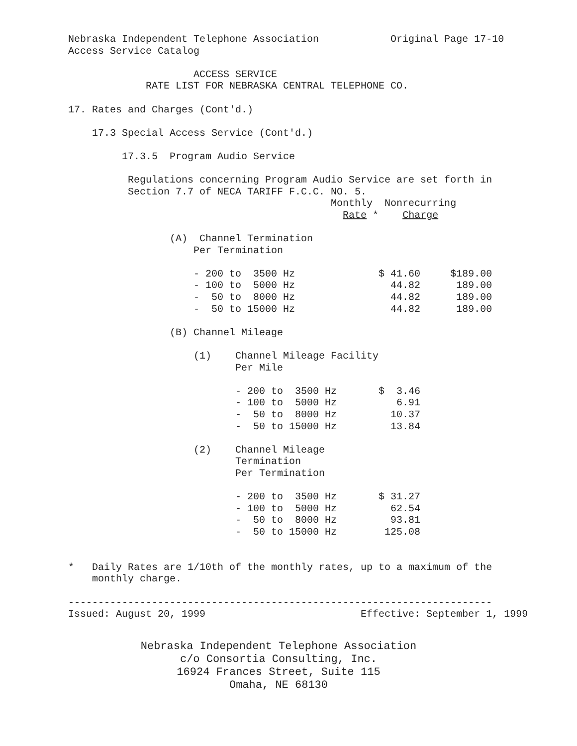Nebraska Independent Telephone Association            Original Page 17-10
Access Service Catalog

                     ACCESS SERVICE
             RATE LIST FOR NEBRASKA CENTRAL TELEPHONE CO.

17. Rates and Charges (Cont'd.)

    17.3 Special Access Service (Cont'd.)

         17.3.5  Program Audio Service

          Regulations concerning Program Audio Service are set forth in
          Section 7.7 of NECA TARIFF F.C.C. NO. 5.
                                            Monthly  Nonrecurring
                                              Rate *    Charge

                 (A)  Channel Termination
                     Per Termination

                     - 200 to  3500 Hz              $ 41.60     $189.00
                     - 100 to  5000 Hz                44.82      189.00
                     -  50 to  8000 Hz                44.82      189.00
                     -  50 to 15000 Hz                44.82      189.00

                 (B) Channel Mileage

                     (1)    Channel Mileage Facility
                            Per Mile

                            - 200 to  3500 Hz       $  3.46
                            - 100 to  5000 Hz          6.91
                            -  50 to  8000 Hz         10.37
                            -  50 to 15000 Hz         13.84

                     (2)    Channel Mileage
                            Termination
                            Per Termination

                            - 200 to  3500 Hz       $ 31.27
                            - 100 to  5000 Hz         62.54
                            -  50 to  8000 Hz         93.81
                            -  50 to 15000 Hz        125.08


*   Daily Rates are 1/10th of the monthly rates, up to a maximum of the
    monthly charge.

-----------------------------------------------------------------------
Issued: August 20, 1999                          Effective: September 1, 1999
Nebraska Independent Telephone Association
c/o Consortia Consulting, Inc.
16924 Frances Street, Suite 115
Omaha, NE 68130